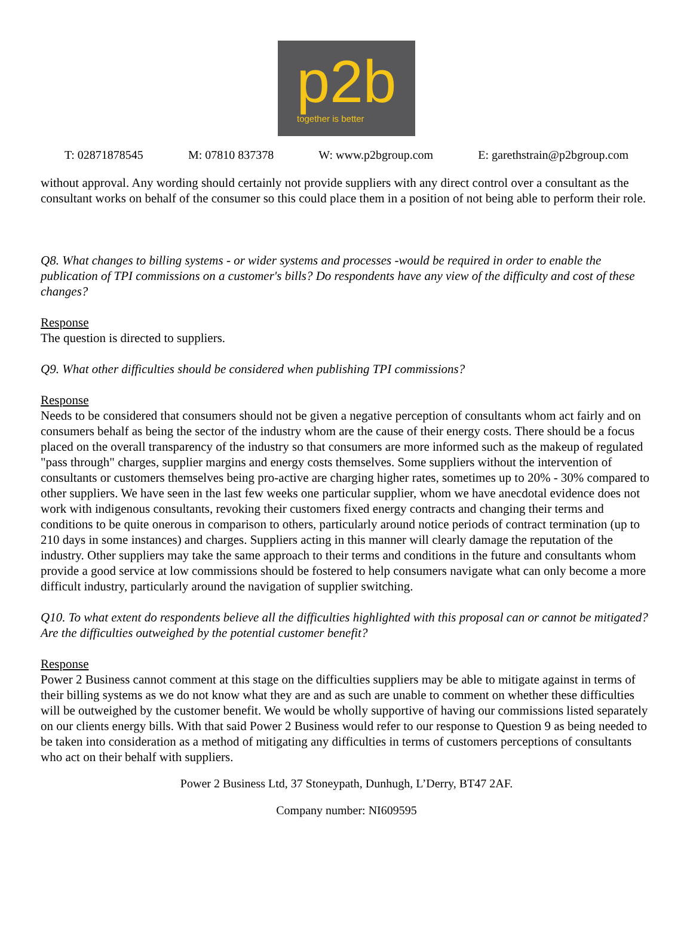p2b
together is better
T: 02871878545 M: 07810 837378 W: www.p2bgroup.com E: garethstrain@p2bgroup.com
without approval. Any wording should certainly not provide suppliers with any direct control over a consultant as the consultant works on behalf of the consumer so this could place them in a position of not being able to perform their role.
Q8. What changes to billing systems - or wider systems and processes -would be required in order to enable the publication of TPI commissions on a customer's bills? Do respondents have any view of the difficulty and cost of these changes?
Response
The question is directed to suppliers.
Q9. What other difficulties should be considered when publishing TPI commissions?
Response
Needs to be considered that consumers should not be given a negative perception of consultants whom act fairly and on consumers behalf as being the sector of the industry whom are the cause of their energy costs. There should be a focus placed on the overall transparency of the industry so that consumers are more informed such as the makeup of regulated "pass through" charges, supplier margins and energy costs themselves. Some suppliers without the intervention of consultants or customers themselves being pro-active are charging higher rates, sometimes up to 20% - 30% compared to other suppliers. We have seen in the last few weeks one particular supplier, whom we have anecdotal evidence does not work with indigenous consultants, revoking their customers fixed energy contracts and changing their terms and conditions to be quite onerous in comparison to others, particularly around notice periods of contract termination (up to 210 days in some instances) and charges. Suppliers acting in this manner will clearly damage the reputation of the industry. Other suppliers may take the same approach to their terms and conditions in the future and consultants whom provide a good service at low commissions should be fostered to help consumers navigate what can only become a more difficult industry, particularly around the navigation of supplier switching.
Q10. To what extent do respondents believe all the difficulties highlighted with this proposal can or cannot be mitigated? Are the difficulties outweighed by the potential customer benefit?
Response
Power 2 Business cannot comment at this stage on the difficulties suppliers may be able to mitigate against in terms of their billing systems as we do not know what they are and as such are unable to comment on whether these difficulties will be outweighed by the customer benefit. We would be wholly supportive of having our commissions listed separately on our clients energy bills. With that said Power 2 Business would refer to our response to Question 9 as being needed to be taken into consideration as a method of mitigating any difficulties in terms of customers perceptions of consultants who act on their behalf with suppliers.
Power 2 Business Ltd, 37 Stoneypath, Dunhugh, L’Derry, BT47 2AF.
Company number: NI609595